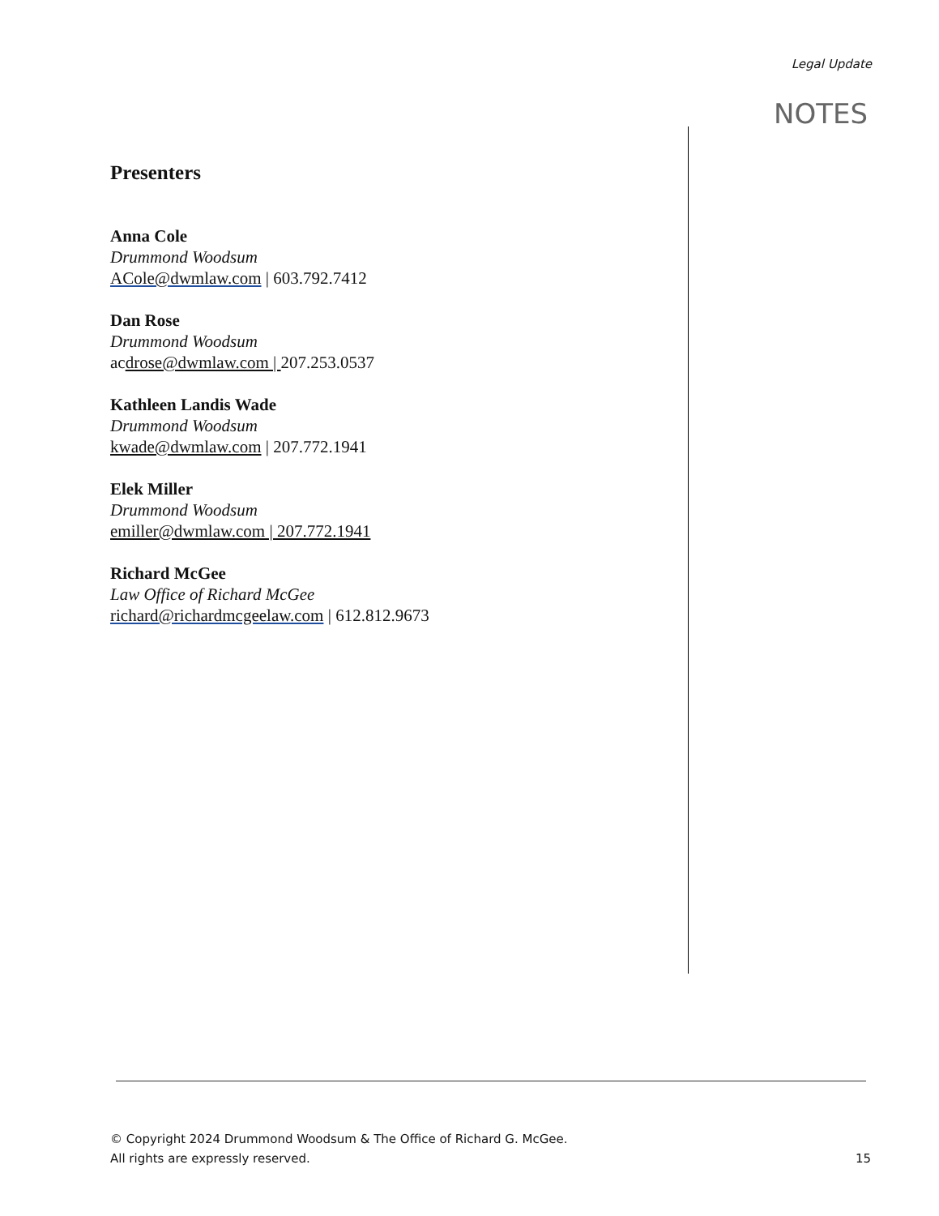Legal Update
NOTES
Presenters
Anna Cole
Drummond Woodsum
ACole@dwmlaw.com | 603.792.7412
Dan Rose
Drummond Woodsum
acdrose@dwmlaw.com | 207.253.0537
Kathleen Landis Wade
Drummond Woodsum
kwade@dwmlaw.com | 207.772.1941
Elek Miller
Drummond Woodsum
emiller@dwmlaw.com | 207.772.1941
Richard McGee
Law Office of Richard McGee
richard@richardmcgeelaw.com | 612.812.9673
© Copyright 2024 Drummond Woodsum & The Office of Richard G. McGee.
All rights are expressly reserved.
15